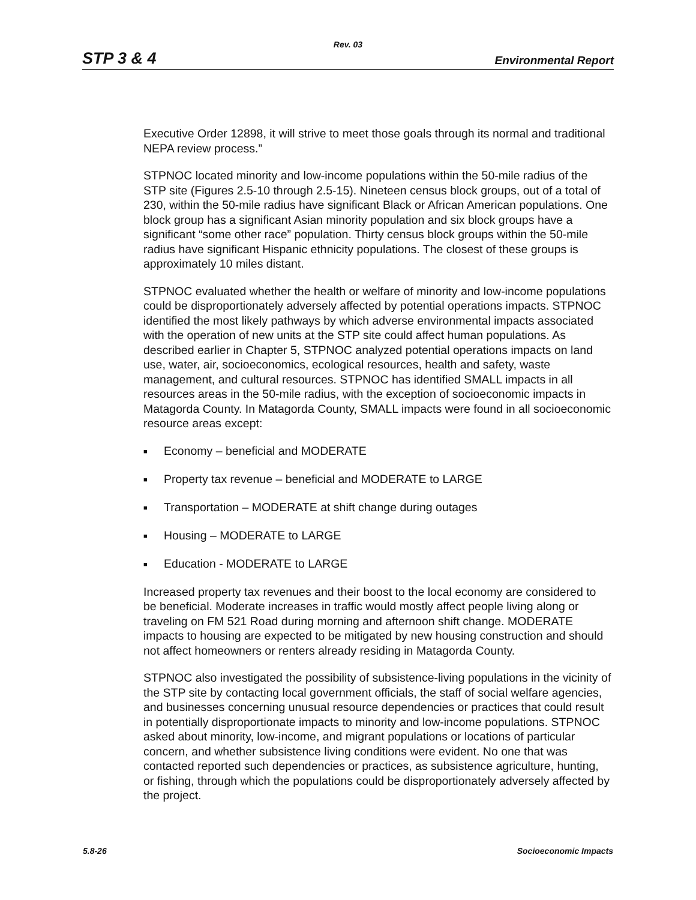Rev. 03
STP 3 & 4 Environmental Report
Executive Order 12898, it will strive to meet those goals through its normal and traditional NEPA review process.”
STPNOC located minority and low-income populations within the 50-mile radius of the STP site (Figures 2.5-10 through 2.5-15). Nineteen census block groups, out of a total of 230, within the 50-mile radius have significant Black or African American populations. One block group has a significant Asian minority population and six block groups have a significant “some other race” population. Thirty census block groups within the 50-mile radius have significant Hispanic ethnicity populations. The closest of these groups is approximately 10 miles distant.
STPNOC evaluated whether the health or welfare of minority and low-income populations could be disproportionately adversely affected by potential operations impacts. STPNOC identified the most likely pathways by which adverse environmental impacts associated with the operation of new units at the STP site could affect human populations. As described earlier in Chapter 5, STPNOC analyzed potential operations impacts on land use, water, air, socioeconomics, ecological resources, health and safety, waste management, and cultural resources. STPNOC has identified SMALL impacts in all resources areas in the 50-mile radius, with the exception of socioeconomic impacts in Matagorda County. In Matagorda County, SMALL impacts were found in all socioeconomic resource areas except:
■ Economy – beneficial and MODERATE
■ Property tax revenue – beneficial and MODERATE to LARGE
■ Transportation – MODERATE at shift change during outages
■ Housing – MODERATE to LARGE
■ Education - MODERATE to LARGE
Increased property tax revenues and their boost to the local economy are considered to be beneficial. Moderate increases in traffic would mostly affect people living along or traveling on FM 521 Road during morning and afternoon shift change. MODERATE impacts to housing are expected to be mitigated by new housing construction and should not affect homeowners or renters already residing in Matagorda County.
STPNOC also investigated the possibility of subsistence-living populations in the vicinity of the STP site by contacting local government officials, the staff of social welfare agencies, and businesses concerning unusual resource dependencies or practices that could result in potentially disproportionate impacts to minority and low-income populations. STPNOC asked about minority, low-income, and migrant populations or locations of particular concern, and whether subsistence living conditions were evident. No one that was contacted reported such dependencies or practices, as subsistence agriculture, hunting, or fishing, through which the populations could be disproportionately adversely affected by the project.
5.8-26 Socioeconomic Impacts